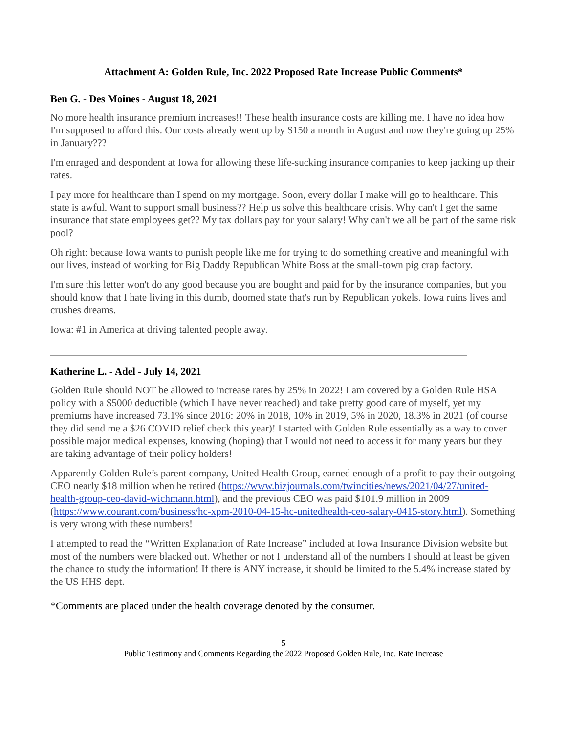Attachment A: Golden Rule, Inc. 2022 Proposed Rate Increase Public Comments*
Ben G. - Des Moines - August 18, 2021
No more health insurance premium increases!! These health insurance costs are killing me. I have no idea how I'm supposed to afford this. Our costs already went up by $150 a month in August and now they're going up 25% in January???
I'm enraged and despondent at Iowa for allowing these life-sucking insurance companies to keep jacking up their rates.
I pay more for healthcare than I spend on my mortgage. Soon, every dollar I make will go to healthcare. This state is awful. Want to support small business?? Help us solve this healthcare crisis. Why can't I get the same insurance that state employees get?? My tax dollars pay for your salary! Why can't we all be part of the same risk pool?
Oh right: because Iowa wants to punish people like me for trying to do something creative and meaningful with our lives, instead of working for Big Daddy Republican White Boss at the small-town pig crap factory.
I'm sure this letter won't do any good because you are bought and paid for by the insurance companies, but you should know that I hate living in this dumb, doomed state that's run by Republican yokels. Iowa ruins lives and crushes dreams.
Iowa: #1 in America at driving talented people away.
Katherine L. - Adel - July 14, 2021
Golden Rule should NOT be allowed to increase rates by 25% in 2022! I am covered by a Golden Rule HSA policy with a $5000 deductible (which I have never reached) and take pretty good care of myself, yet my premiums have increased 73.1% since 2016: 20% in 2018, 10% in 2019, 5% in 2020, 18.3% in 2021 (of course they did send me a $26 COVID relief check this year)! I started with Golden Rule essentially as a way to cover possible major medical expenses, knowing (hoping) that I would not need to access it for many years but they are taking advantage of their policy holders!
Apparently Golden Rule’s parent company, United Health Group, earned enough of a profit to pay their outgoing CEO nearly $18 million when he retired (https://www.bizjournals.com/twincities/news/2021/04/27/united-health-group-ceo-david-wichmann.html), and the previous CEO was paid $101.9 million in 2009 (https://www.courant.com/business/hc-xpm-2010-04-15-hc-unitedhealth-ceo-salary-0415-story.html). Something is very wrong with these numbers!
I attempted to read the “Written Explanation of Rate Increase” included at Iowa Insurance Division website but most of the numbers were blacked out. Whether or not I understand all of the numbers I should at least be given the chance to study the information! If there is ANY increase, it should be limited to the 5.4% increase stated by the US HHS dept.
*Comments are placed under the health coverage denoted by the consumer.
5
Public Testimony and Comments Regarding the 2022 Proposed Golden Rule, Inc. Rate Increase